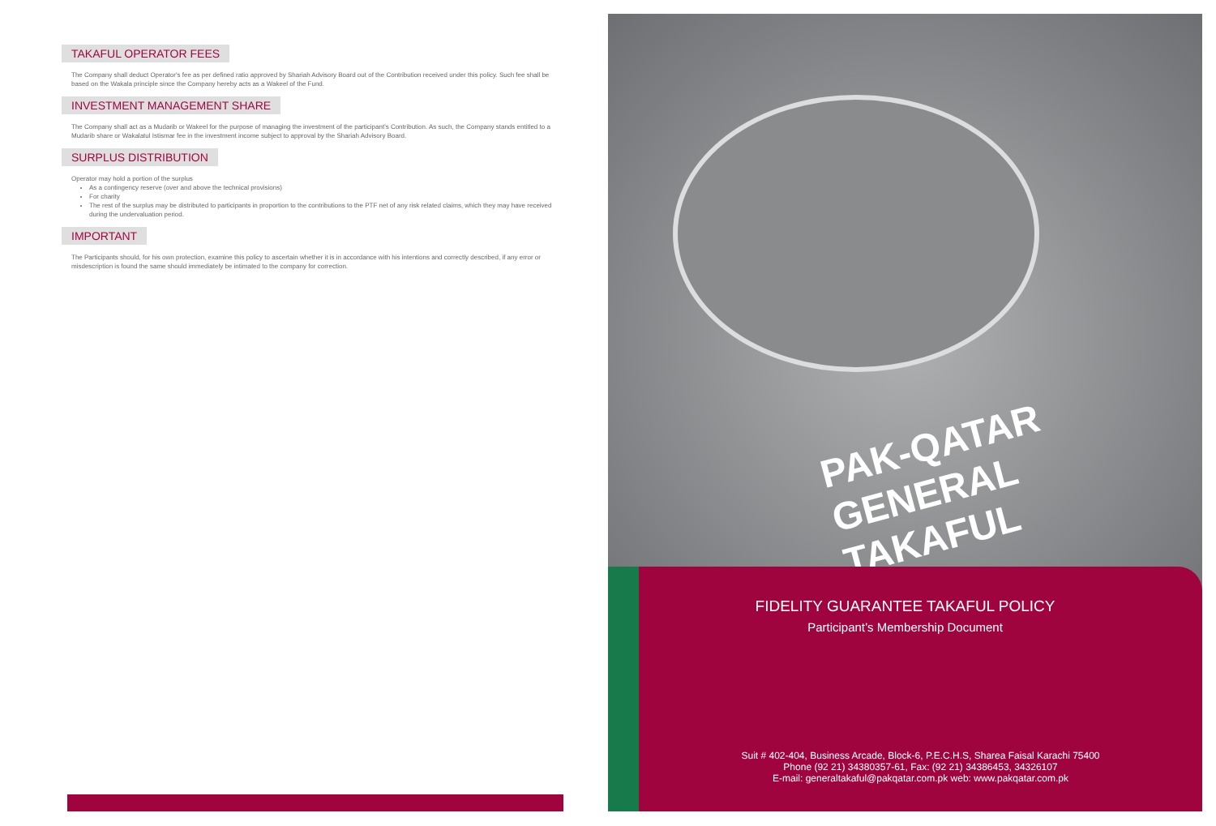TAKAFUL OPERATOR FEES
The Company shall deduct Operator's fee as per defined ratio approved by Shariah Advisory Board out of the Contribution received under this policy. Such fee shall be based on the Wakala principle since the Company hereby acts as a Wakeel of the Fund.
INVESTMENT MANAGEMENT SHARE
The Company shall act as a Mudarib or Wakeel for the purpose of managing the investment of the participant's Contribution. As such, the Company stands entitled to a Mudarib share or Wakalatul Istismar fee in the investment income subject to approval by the Shariah Advisory Board.
SURPLUS DISTRIBUTION
Operator may hold a portion of the surplus
As a contingency reserve (over and above the technical provisions)
For charity
The rest of the surplus may be distributed to participants in proportion to the contributions to the PTF net of any risk related claims, which they may have received during the undervaluation period.
IMPORTANT
The Participants should, for his own protection, examine this policy to ascertain whether it is in accordance with his intentions and correctly described, if any error or misdescription is found the same should immediately be intimated to the company for correction.
PAK-QATAR
GENERAL TAKAFUL
FIDELITY GUARANTEE TAKAFUL POLICY
Participant’s Membership Document
Suit # 402-404, Business Arcade, Block-6, P.E.C.H.S, Sharea Faisal Karachi 75400
Phone (92 21) 34380357-61, Fax: (92 21) 34386453, 34326107
E-mail: generaltakaful@pakqatar.com.pk web: www.pakqatar.com.pk